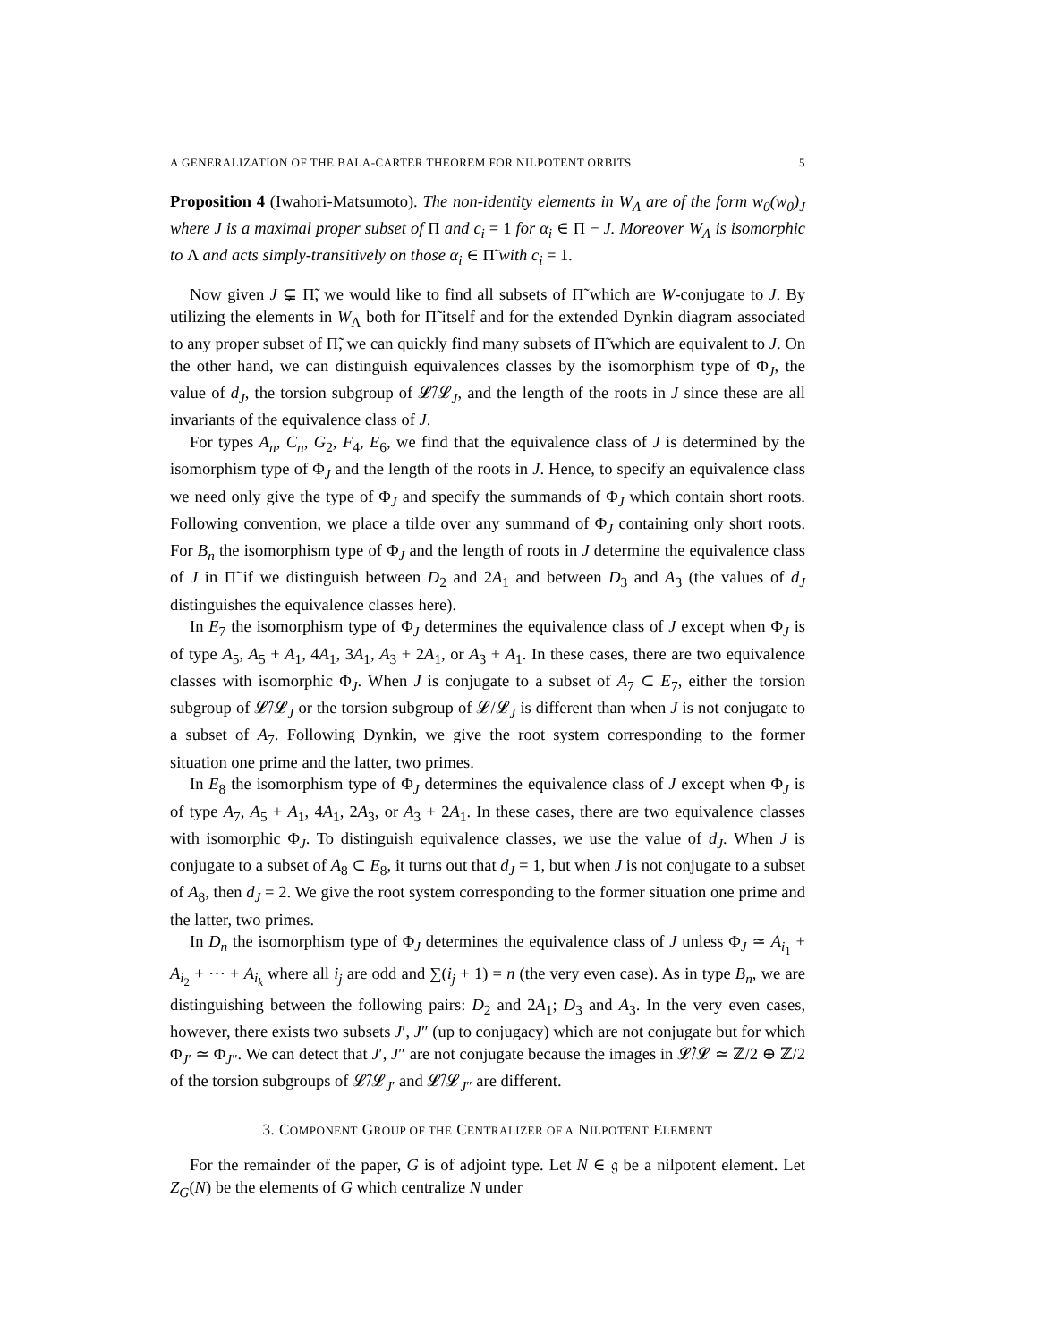A GENERALIZATION OF THE BALA-CARTER THEOREM FOR NILPOTENT ORBITS 5
Proposition 4 (Iwahori-Matsumoto). The non-identity elements in W<sub>Λ</sub> are of the form w<sub>0</sub>(w<sub>0</sub>)<sub>J</sub> where J is a maximal proper subset of Π and c<sub>i</sub> = 1 for α<sub>i</sub> ∈ Π − J. Moreover W<sub>Λ</sub> is isomorphic to Λ and acts simply-transitively on those α<sub>i</sub> ∈ Π̃ with c<sub>i</sub> = 1.
Now given J ⊊ Π̃, we would like to find all subsets of Π̃ which are W-conjugate to J. By utilizing the elements in W<sub>Λ</sub> both for Π̃ itself and for the extended Dynkin diagram associated to any proper subset of Π̃, we can quickly find many subsets of Π̃ which are equivalent to J. On the other hand, we can distinguish equivalences classes by the isomorphism type of Φ<sub>J</sub>, the value of d<sub>J</sub>, the torsion subgroup of 𝓛̂/𝓛<sub>J</sub>, and the length of the roots in J since these are all invariants of the equivalence class of J.
For types A<sub>n</sub>, C<sub>n</sub>, G<sub>2</sub>, F<sub>4</sub>, E<sub>6</sub>, we find that the equivalence class of J is determined by the isomorphism type of Φ<sub>J</sub> and the length of the roots in J. Hence, to specify an equivalence class we need only give the type of Φ<sub>J</sub> and specify the summands of Φ<sub>J</sub> which contain short roots. Following convention, we place a tilde over any summand of Φ<sub>J</sub> containing only short roots. For B<sub>n</sub> the isomorphism type of Φ<sub>J</sub> and the length of roots in J determine the equivalence class of J in Π̃ if we distinguish between D<sub>2</sub> and 2A<sub>1</sub> and between D<sub>3</sub> and A<sub>3</sub> (the values of d<sub>J</sub> distinguishes the equivalence classes here).
In E<sub>7</sub> the isomorphism type of Φ<sub>J</sub> determines the equivalence class of J except when Φ<sub>J</sub> is of type A<sub>5</sub>, A<sub>5</sub> + A<sub>1</sub>, 4A<sub>1</sub>, 3A<sub>1</sub>, A<sub>3</sub> + 2A<sub>1</sub>, or A<sub>3</sub> + A<sub>1</sub>. In these cases, there are two equivalence classes with isomorphic Φ<sub>J</sub>. When J is conjugate to a subset of A<sub>7</sub> ⊂ E<sub>7</sub>, either the torsion subgroup of 𝓛̂/𝓛<sub>J</sub> or the torsion subgroup of 𝓛/𝓛<sub>J</sub> is different than when J is not conjugate to a subset of A<sub>7</sub>. Following Dynkin, we give the root system corresponding to the former situation one prime and the latter, two primes.
In E<sub>8</sub> the isomorphism type of Φ<sub>J</sub> determines the equivalence class of J except when Φ<sub>J</sub> is of type A<sub>7</sub>, A<sub>5</sub> + A<sub>1</sub>, 4A<sub>1</sub>, 2A<sub>3</sub>, or A<sub>3</sub> + 2A<sub>1</sub>. In these cases, there are two equivalence classes with isomorphic Φ<sub>J</sub>. To distinguish equivalence classes, we use the value of d<sub>J</sub>. When J is conjugate to a subset of A<sub>8</sub> ⊂ E<sub>8</sub>, it turns out that d<sub>J</sub> = 1, but when J is not conjugate to a subset of A<sub>8</sub>, then d<sub>J</sub> = 2. We give the root system corresponding to the former situation one prime and the latter, two primes.
In D<sub>n</sub> the isomorphism type of Φ<sub>J</sub> determines the equivalence class of J unless Φ<sub>J</sub> ≃ A<sub>i<sub>1</sub></sub> + A<sub>i<sub>2</sub></sub> + ⋯ + A<sub>i<sub>k</sub></sub> where all i<sub>j</sub> are odd and ∑(i<sub>j</sub> + 1) = n (the very even case). As in type B<sub>n</sub>, we are distinguishing between the following pairs: D<sub>2</sub> and 2A<sub>1</sub>; D<sub>3</sub> and A<sub>3</sub>. In the very even cases, however, there exists two subsets J′, J″ (up to conjugacy) which are not conjugate but for which Φ<sub>J′</sub> ≃ Φ<sub>J″</sub>. We can detect that J′, J″ are not conjugate because the images in 𝓛̂/𝓛 ≃ ℤ/2 ⊕ ℤ/2 of the torsion subgroups of 𝓛̂/𝓛<sub>J′</sub> and 𝓛̂/𝓛<sub>J″</sub> are different.
3. COMPONENT GROUP OF THE CENTRALIZER OF A NILPOTENT ELEMENT
For the remainder of the paper, G is of adjoint type. Let N ∈ 𝔤 be a nilpotent element. Let Z<sub>G</sub>(N) be the elements of G which centralize N under